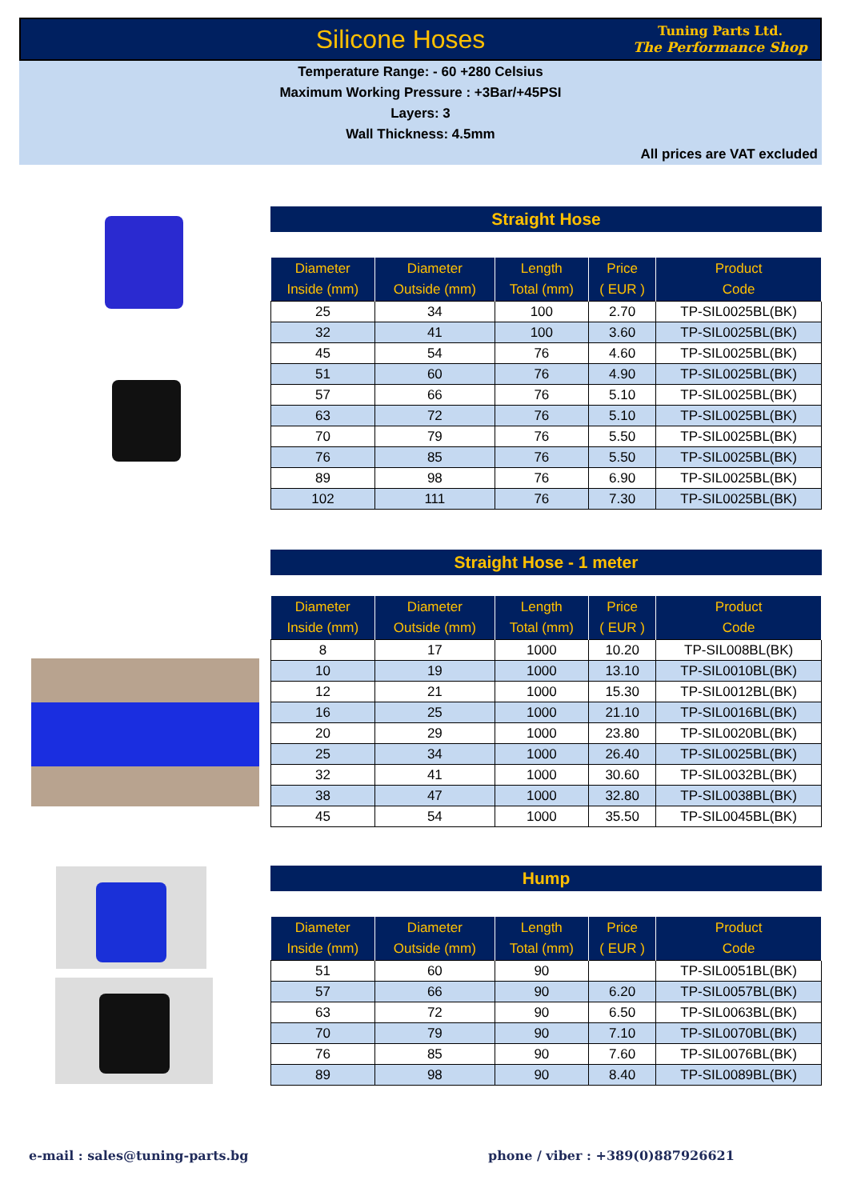Silicone Hoses
Tuning Parts Ltd.
The Performance Shop
Temperature Range: - 60 +280 Celsius
Maximum Working Pressure : +3Bar/+45PSI
Layers: 3
Wall Thickness: 4.5mm
All prices are VAT excluded
Straight Hose
| Diameter Inside (mm) | Diameter Outside (mm) | Length Total (mm) | Price ( EUR ) | Product Code |
| --- | --- | --- | --- | --- |
| 25 | 34 | 100 | 2.70 | TP-SIL0025BL(BK) |
| 32 | 41 | 100 | 3.60 | TP-SIL0025BL(BK) |
| 45 | 54 | 76 | 4.60 | TP-SIL0025BL(BK) |
| 51 | 60 | 76 | 4.90 | TP-SIL0025BL(BK) |
| 57 | 66 | 76 | 5.10 | TP-SIL0025BL(BK) |
| 63 | 72 | 76 | 5.10 | TP-SIL0025BL(BK) |
| 70 | 79 | 76 | 5.50 | TP-SIL0025BL(BK) |
| 76 | 85 | 76 | 5.50 | TP-SIL0025BL(BK) |
| 89 | 98 | 76 | 6.90 | TP-SIL0025BL(BK) |
| 102 | 111 | 76 | 7.30 | TP-SIL0025BL(BK) |
Straight Hose - 1 meter
| Diameter Inside (mm) | Diameter Outside (mm) | Length Total (mm) | Price ( EUR ) | Product Code |
| --- | --- | --- | --- | --- |
| 8 | 17 | 1000 | 10.20 | TP-SIL008BL(BK) |
| 10 | 19 | 1000 | 13.10 | TP-SIL0010BL(BK) |
| 12 | 21 | 1000 | 15.30 | TP-SIL0012BL(BK) |
| 16 | 25 | 1000 | 21.10 | TP-SIL0016BL(BK) |
| 20 | 29 | 1000 | 23.80 | TP-SIL0020BL(BK) |
| 25 | 34 | 1000 | 26.40 | TP-SIL0025BL(BK) |
| 32 | 41 | 1000 | 30.60 | TP-SIL0032BL(BK) |
| 38 | 47 | 1000 | 32.80 | TP-SIL0038BL(BK) |
| 45 | 54 | 1000 | 35.50 | TP-SIL0045BL(BK) |
Hump
| Diameter Inside (mm) | Diameter Outside (mm) | Length Total (mm) | Price ( EUR ) | Product Code |
| --- | --- | --- | --- | --- |
| 51 | 60 | 90 | | TP-SIL0051BL(BK) |
| 57 | 66 | 90 | 6.20 | TP-SIL0057BL(BK) |
| 63 | 72 | 90 | 6.50 | TP-SIL0063BL(BK) |
| 70 | 79 | 90 | 7.10 | TP-SIL0070BL(BK) |
| 76 | 85 | 90 | 7.60 | TP-SIL0076BL(BK) |
| 89 | 98 | 90 | 8.40 | TP-SIL0089BL(BK) |
e-mail : sales@tuning-parts.bg
phone / viber : +389(0)887926621